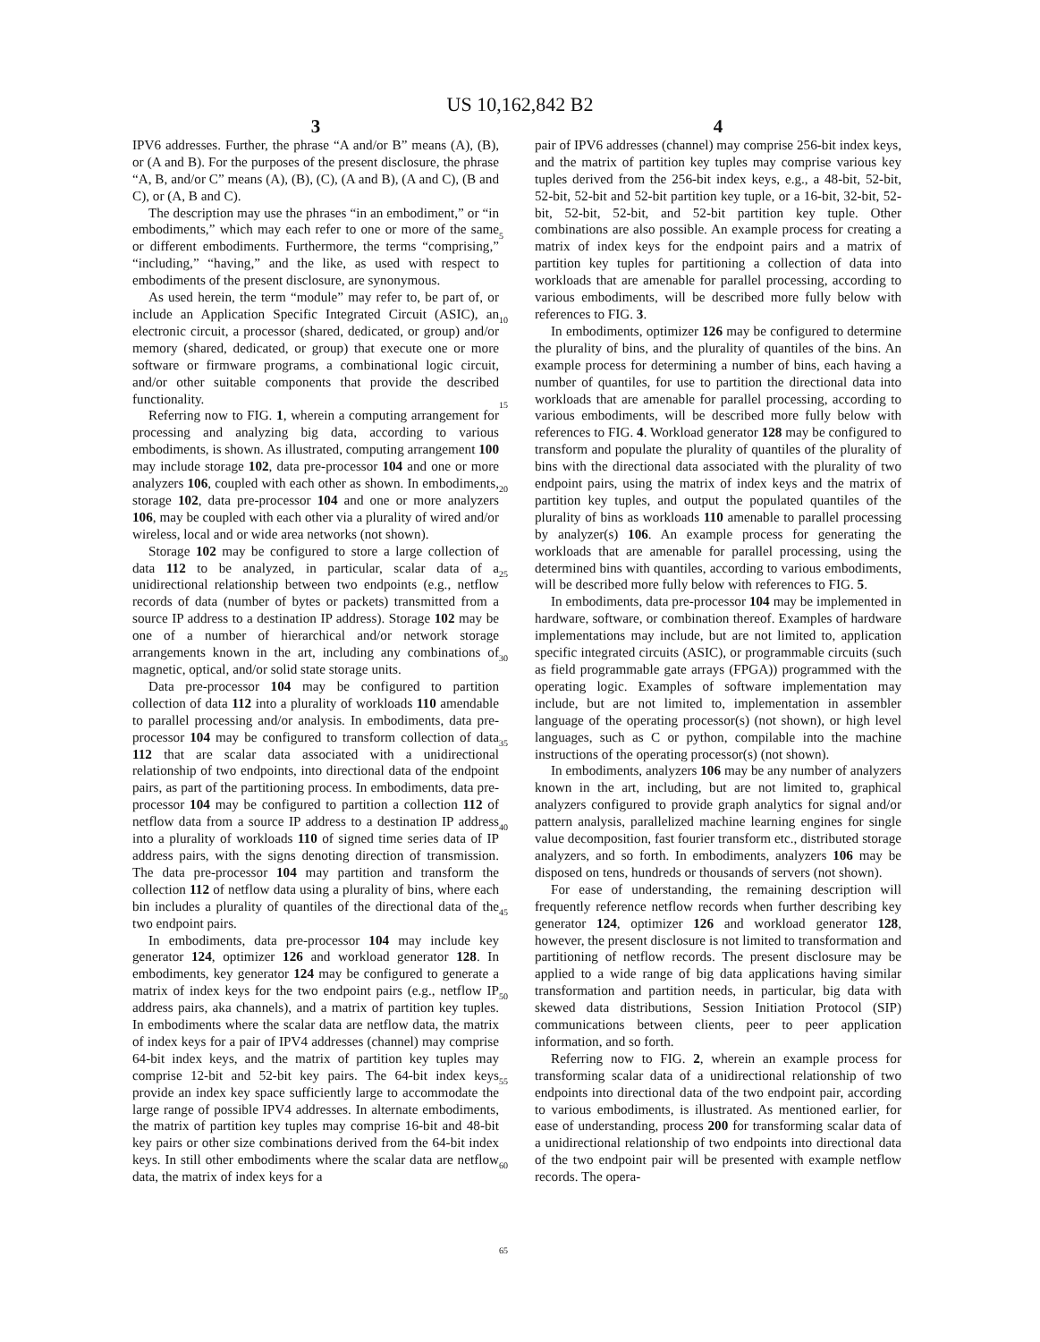US 10,162,842 B2
3
IPV6 addresses. Further, the phrase “A and/or B” means (A), (B), or (A and B). For the purposes of the present disclosure, the phrase “A, B, and/or C” means (A), (B), (C), (A and B), (A and C), (B and C), or (A, B and C).
The description may use the phrases “in an embodiment,” or “in embodiments,” which may each refer to one or more of the same or different embodiments. Furthermore, the terms “comprising,” “including,” “having,” and the like, as used with respect to embodiments of the present disclosure, are synonymous.
As used herein, the term “module” may refer to, be part of, or include an Application Specific Integrated Circuit (ASIC), an electronic circuit, a processor (shared, dedicated, or group) and/or memory (shared, dedicated, or group) that execute one or more software or firmware programs, a combinational logic circuit, and/or other suitable components that provide the described functionality.
Referring now to FIG. 1, wherein a computing arrangement for processing and analyzing big data, according to various embodiments, is shown. As illustrated, computing arrangement 100 may include storage 102, data pre-processor 104 and one or more analyzers 106, coupled with each other as shown. In embodiments, storage 102, data pre-processor 104 and one or more analyzers 106, may be coupled with each other via a plurality of wired and/or wireless, local and or wide area networks (not shown).
Storage 102 may be configured to store a large collection of data 112 to be analyzed, in particular, scalar data of a unidirectional relationship between two endpoints (e.g., netflow records of data (number of bytes or packets) transmitted from a source IP address to a destination IP address). Storage 102 may be one of a number of hierarchical and/or network storage arrangements known in the art, including any combinations of magnetic, optical, and/or solid state storage units.
Data pre-processor 104 may be configured to partition collection of data 112 into a plurality of workloads 110 amendable to parallel processing and/or analysis. In embodiments, data pre-processor 104 may be configured to transform collection of data 112 that are scalar data associated with a unidirectional relationship of two endpoints, into directional data of the endpoint pairs, as part of the partitioning process. In embodiments, data pre-processor 104 may be configured to partition a collection 112 of netflow data from a source IP address to a destination IP address into a plurality of workloads 110 of signed time series data of IP address pairs, with the signs denoting direction of transmission. The data pre-processor 104 may partition and transform the collection 112 of netflow data using a plurality of bins, where each bin includes a plurality of quantiles of the directional data of the two endpoint pairs.
In embodiments, data pre-processor 104 may include key generator 124, optimizer 126 and workload generator 128. In embodiments, key generator 124 may be configured to generate a matrix of index keys for the two endpoint pairs (e.g., netflow IP address pairs, aka channels), and a matrix of partition key tuples. In embodiments where the scalar data are netflow data, the matrix of index keys for a pair of IPV4 addresses (channel) may comprise 64-bit index keys, and the matrix of partition key tuples may comprise 12-bit and 52-bit key pairs. The 64-bit index keys provide an index key space sufficiently large to accommodate the large range of possible IPV4 addresses. In alternate embodiments, the matrix of partition key tuples may comprise 16-bit and 48-bit key pairs or other size combinations derived from the 64-bit index keys. In still other embodiments where the scalar data are netflow data, the matrix of index keys for a
5
10
15
20
25
30
35
40
45
50
55
60
65
4
pair of IPV6 addresses (channel) may comprise 256-bit index keys, and the matrix of partition key tuples may comprise various key tuples derived from the 256-bit index keys, e.g., a 48-bit, 52-bit, 52-bit, 52-bit and 52-bit partition key tuple, or a 16-bit, 32-bit, 52-bit, 52-bit, 52-bit, and 52-bit partition key tuple. Other combinations are also possible. An example process for creating a matrix of index keys for the endpoint pairs and a matrix of partition key tuples for partitioning a collection of data into workloads that are amenable for parallel processing, according to various embodiments, will be described more fully below with references to FIG. 3.
In embodiments, optimizer 126 may be configured to determine the plurality of bins, and the plurality of quantiles of the bins. An example process for determining a number of bins, each having a number of quantiles, for use to partition the directional data into workloads that are amenable for parallel processing, according to various embodiments, will be described more fully below with references to FIG. 4. Workload generator 128 may be configured to transform and populate the plurality of quantiles of the plurality of bins with the directional data associated with the plurality of two endpoint pairs, using the matrix of index keys and the matrix of partition key tuples, and output the populated quantiles of the plurality of bins as workloads 110 amenable to parallel processing by analyzer(s) 106. An example process for generating the workloads that are amenable for parallel processing, using the determined bins with quantiles, according to various embodiments, will be described more fully below with references to FIG. 5.
In embodiments, data pre-processor 104 may be implemented in hardware, software, or combination thereof. Examples of hardware implementations may include, but are not limited to, application specific integrated circuits (ASIC), or programmable circuits (such as field programmable gate arrays (FPGA)) programmed with the operating logic. Examples of software implementation may include, but are not limited to, implementation in assembler language of the operating processor(s) (not shown), or high level languages, such as C or python, compilable into the machine instructions of the operating processor(s) (not shown).
In embodiments, analyzers 106 may be any number of analyzers known in the art, including, but are not limited to, graphical analyzers configured to provide graph analytics for signal and/or pattern analysis, parallelized machine learning engines for single value decomposition, fast fourier transform etc., distributed storage analyzers, and so forth. In embodiments, analyzers 106 may be disposed on tens, hundreds or thousands of servers (not shown).
For ease of understanding, the remaining description will frequently reference netflow records when further describing key generator 124, optimizer 126 and workload generator 128, however, the present disclosure is not limited to transformation and partitioning of netflow records. The present disclosure may be applied to a wide range of big data applications having similar transformation and partition needs, in particular, big data with skewed data distributions, Session Initiation Protocol (SIP) communications between clients, peer to peer application information, and so forth.
Referring now to FIG. 2, wherein an example process for transforming scalar data of a unidirectional relationship of two endpoints into directional data of the two endpoint pair, according to various embodiments, is illustrated. As mentioned earlier, for ease of understanding, process 200 for transforming scalar data of a unidirectional relationship of two endpoints into directional data of the two endpoint pair will be presented with example netflow records. The opera-